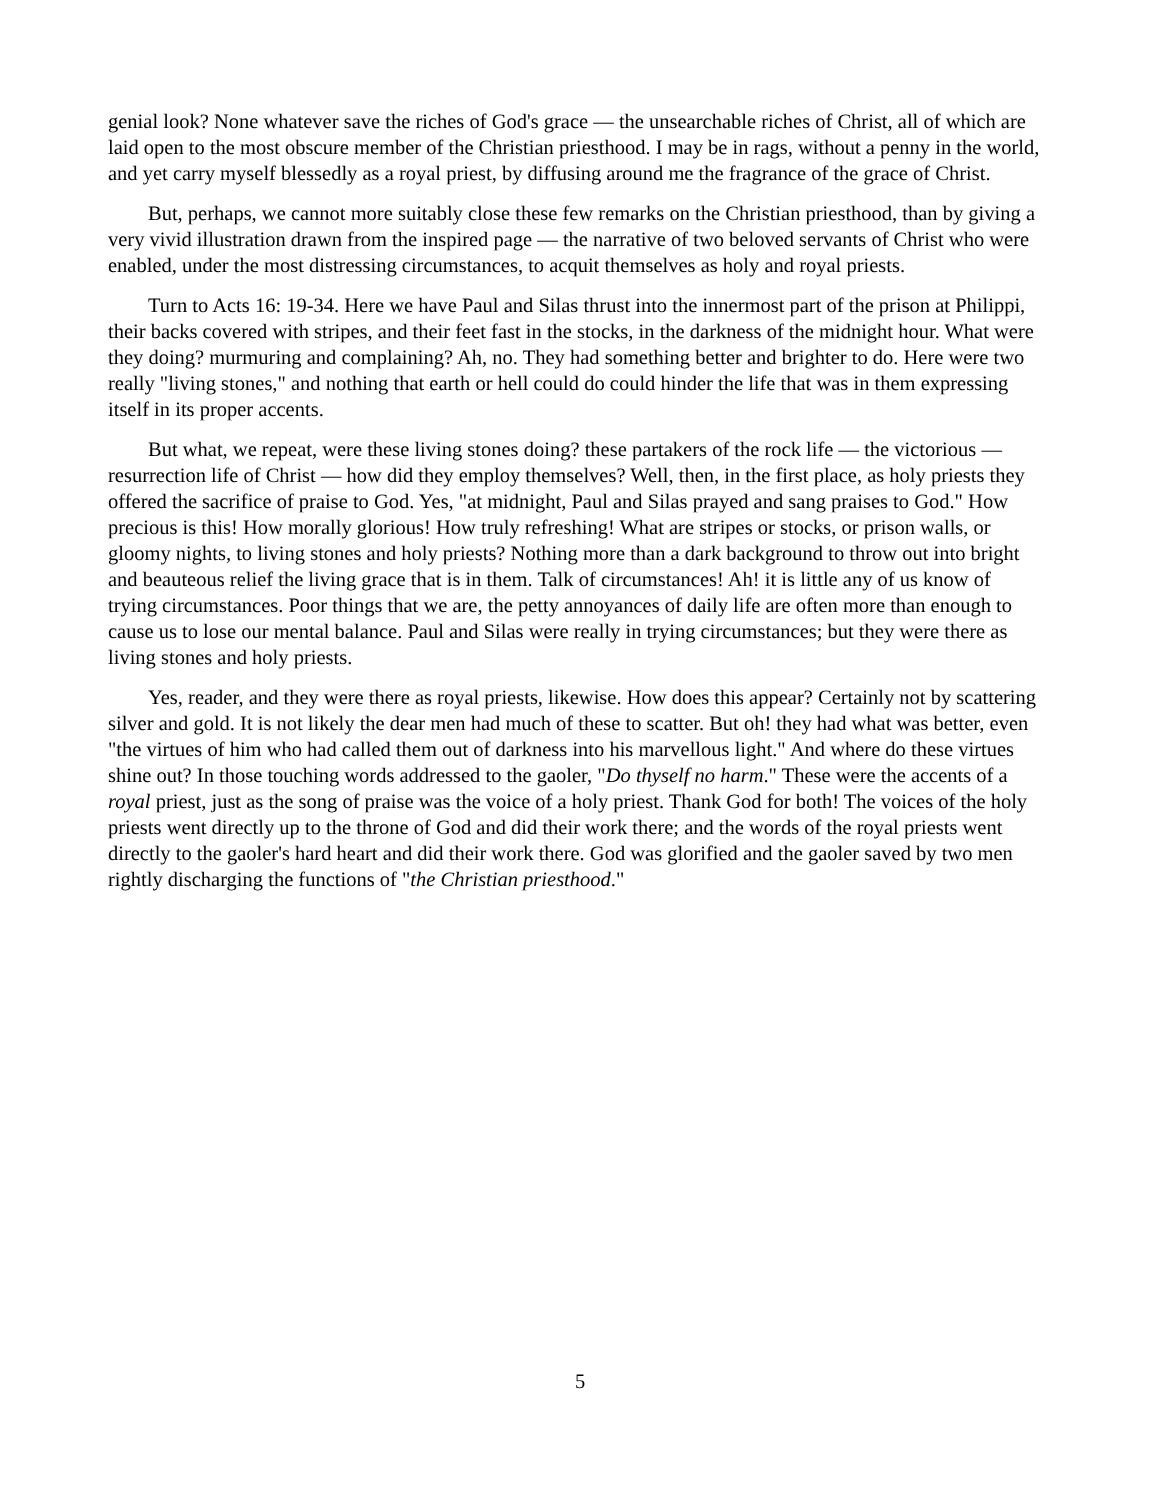genial look? None whatever save the riches of God's grace — the unsearchable riches of Christ, all of which are laid open to the most obscure member of the Christian priesthood. I may be in rags, without a penny in the world, and yet carry myself blessedly as a royal priest, by diffusing around me the fragrance of the grace of Christ.
But, perhaps, we cannot more suitably close these few remarks on the Christian priesthood, than by giving a very vivid illustration drawn from the inspired page — the narrative of two beloved servants of Christ who were enabled, under the most distressing circumstances, to acquit themselves as holy and royal priests.
Turn to Acts 16: 19-34. Here we have Paul and Silas thrust into the innermost part of the prison at Philippi, their backs covered with stripes, and their feet fast in the stocks, in the darkness of the midnight hour. What were they doing? murmuring and complaining? Ah, no. They had something better and brighter to do. Here were two really "living stones," and nothing that earth or hell could do could hinder the life that was in them expressing itself in its proper accents.
But what, we repeat, were these living stones doing? these partakers of the rock life — the victorious — resurrection life of Christ — how did they employ themselves? Well, then, in the first place, as holy priests they offered the sacrifice of praise to God. Yes, "at midnight, Paul and Silas prayed and sang praises to God." How precious is this! How morally glorious! How truly refreshing! What are stripes or stocks, or prison walls, or gloomy nights, to living stones and holy priests? Nothing more than a dark background to throw out into bright and beauteous relief the living grace that is in them. Talk of circumstances! Ah! it is little any of us know of trying circumstances. Poor things that we are, the petty annoyances of daily life are often more than enough to cause us to lose our mental balance. Paul and Silas were really in trying circumstances; but they were there as living stones and holy priests.
Yes, reader, and they were there as royal priests, likewise. How does this appear? Certainly not by scattering silver and gold. It is not likely the dear men had much of these to scatter. But oh! they had what was better, even "the virtues of him who had called them out of darkness into his marvellous light." And where do these virtues shine out? In those touching words addressed to the gaoler, "Do thyself no harm." These were the accents of a royal priest, just as the song of praise was the voice of a holy priest. Thank God for both! The voices of the holy priests went directly up to the throne of God and did their work there; and the words of the royal priests went directly to the gaoler's hard heart and did their work there. God was glorified and the gaoler saved by two men rightly discharging the functions of "the Christian priesthood."
5